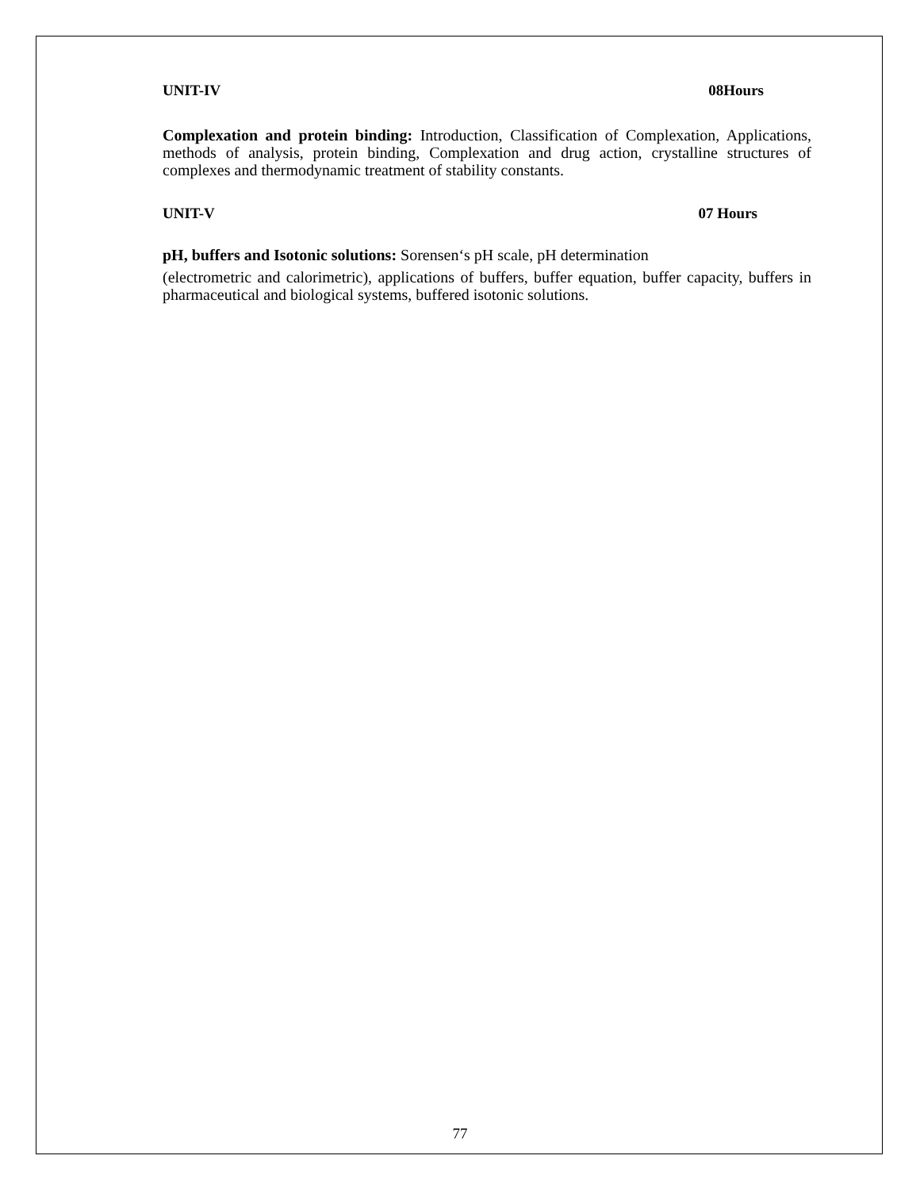UNIT-IV 08Hours
Complexation and protein binding: Introduction, Classification of Complexation, Applications, methods of analysis, protein binding, Complexation and drug action, crystalline structures of complexes and thermodynamic treatment of stability constants.
UNIT-V 07 Hours
pH, buffers and Isotonic solutions: Sorensen‘s pH scale, pH determination
(electrometric and calorimetric), applications of buffers, buffer equation, buffer capacity, buffers in pharmaceutical and biological systems, buffered isotonic solutions.
77